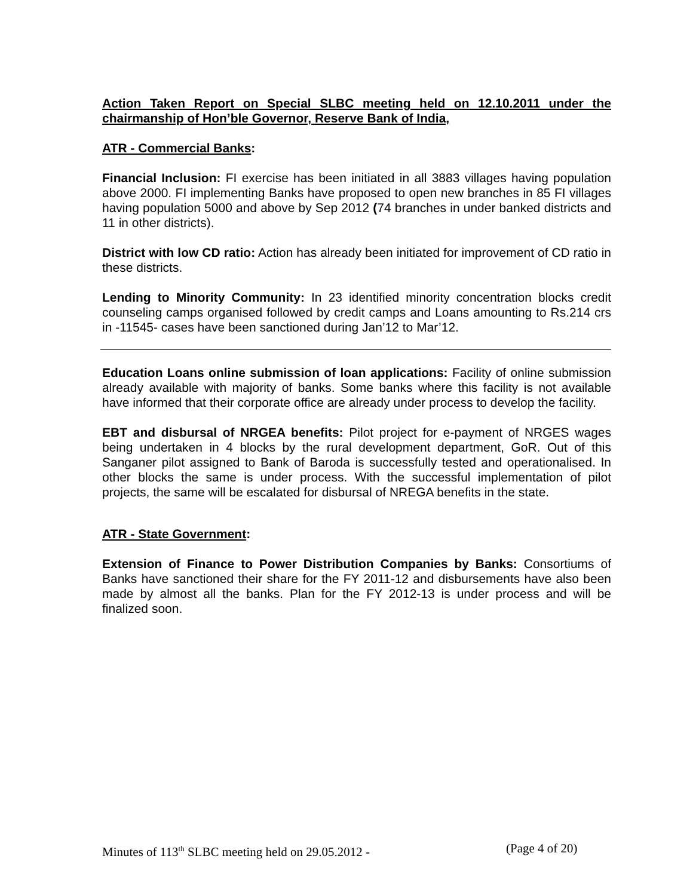Action Taken Report on Special SLBC meeting held on 12.10.2011 under the chairmanship of Hon’ble Governor, Reserve Bank of India,
ATR - Commercial Banks:
Financial Inclusion: FI exercise has been initiated in all 3883 villages having population above 2000. FI implementing Banks have proposed to open new branches in 85 FI villages having population 5000 and above by Sep 2012 (74 branches in under banked districts and 11 in other districts).
District with low CD ratio: Action has already been initiated for improvement of CD ratio in these districts.
Lending to Minority Community: In 23 identified minority concentration blocks credit counseling camps organised followed by credit camps and Loans amounting to Rs.214 crs in -11545- cases have been sanctioned during Jan’12 to Mar’12.
Education Loans online submission of loan applications: Facility of online submission already available with majority of banks. Some banks where this facility is not available have informed that their corporate office are already under process to develop the facility.
EBT and disbursal of NRGEA benefits: Pilot project for e-payment of NRGES wages being undertaken in 4 blocks by the rural development department, GoR. Out of this Sanganer pilot assigned to Bank of Baroda is successfully tested and operationalised. In other blocks the same is under process. With the successful implementation of pilot projects, the same will be escalated for disbursal of NREGA benefits in the state.
ATR - State Government:
Extension of Finance to Power Distribution Companies by Banks: Consortiums of Banks have sanctioned their share for the FY 2011-12 and disbursements have also been made by almost all the banks. Plan for the FY 2012-13 is under process and will be finalized soon.
Minutes of 113<sup>th</sup> SLBC meeting held on 29.05.2012 - (Page 4 of 20)